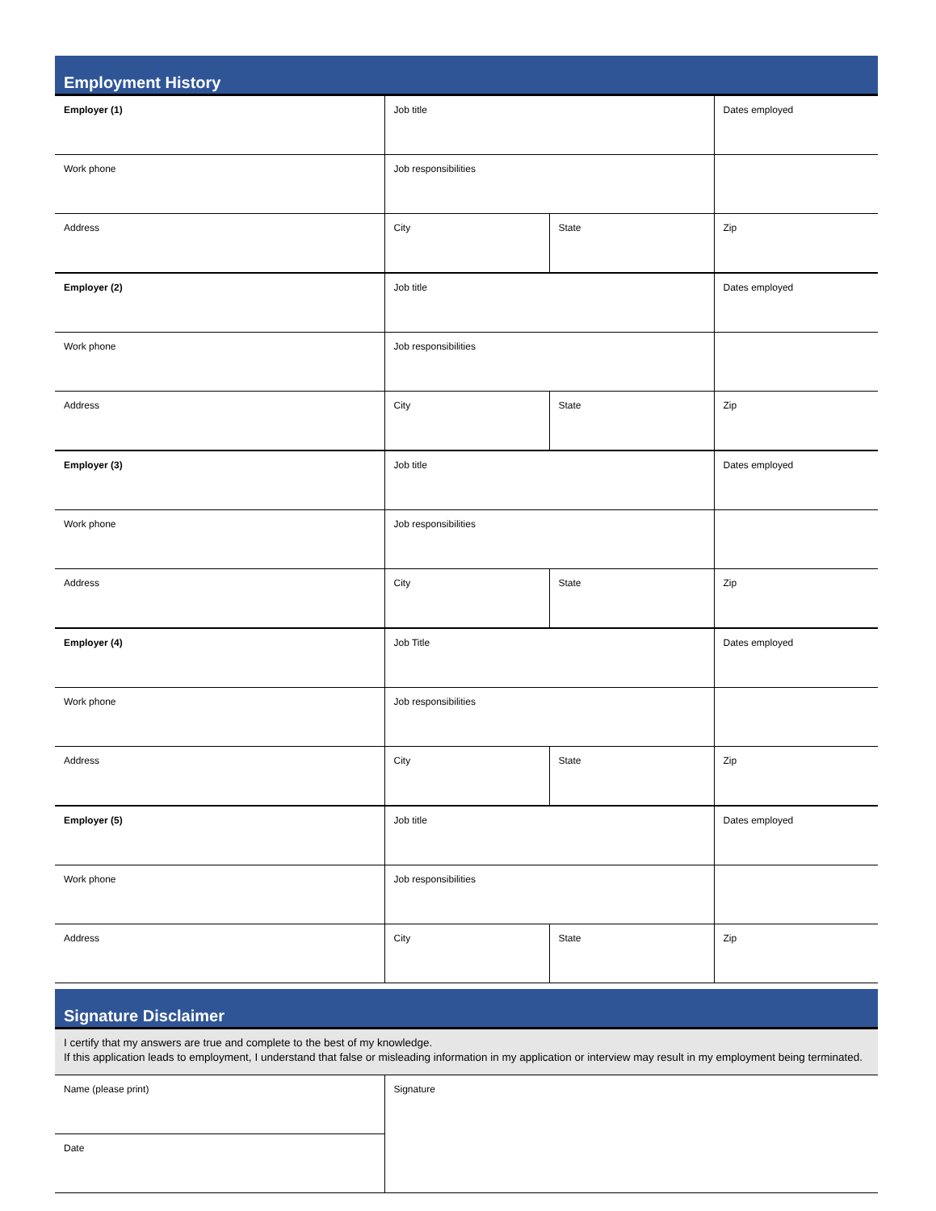Employment History
| Employer (1) | Job title | | Dates employed |
| Work phone | Job responsibilities | | |
| Address | City | State | Zip |
| Employer (2) | Job title | | Dates employed |
| Work phone | Job responsibilities | | |
| Address | City | State | Zip |
| Employer (3) | Job title | | Dates employed |
| Work phone | Job responsibilities | | |
| Address | City | State | Zip |
| Employer (4) | Job Title | | Dates employed |
| Work phone | Job responsibilities | | |
| Address | City | State | Zip |
| Employer (5) | Job title | | Dates employed |
| Work phone | Job responsibilities | | |
| Address | City | State | Zip |
Signature Disclaimer
I certify that my answers are true and complete to the best of my knowledge.
If this application leads to employment, I understand that false or misleading information in my application or interview may result in my employment being terminated.
| Name (please print) | Signature |
| Date | |